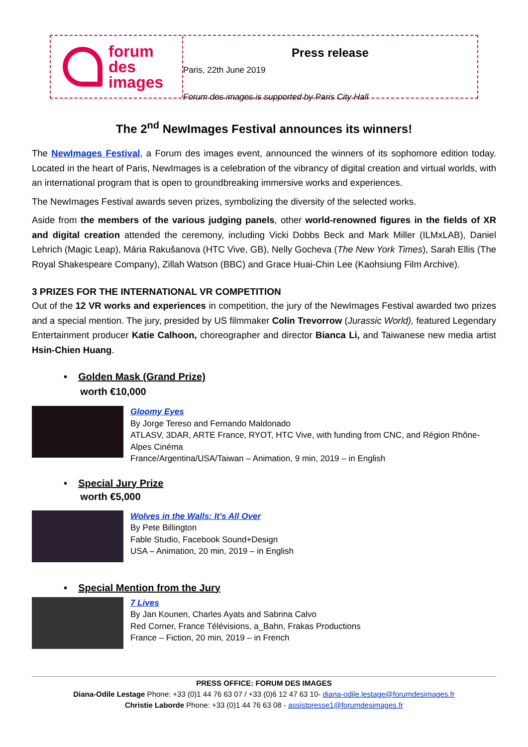forum
des
images
Press release
Paris, 22th June 2019
Forum des images is supported by Paris City Hall
The 2<sup>nd</sup> NewImages Festival announces its winners!
The NewImages Festival, a Forum des images event, announced the winners of its sophomore edition today. Located in the heart of Paris, NewImages is a celebration of the vibrancy of digital creation and virtual worlds, with an international program that is open to groundbreaking immersive works and experiences.
The NewImages Festival awards seven prizes, symbolizing the diversity of the selected works.
Aside from the members of the various judging panels, other world-renowned figures in the fields of XR and digital creation attended the ceremony, including Vicki Dobbs Beck and Mark Miller (ILMxLAB), Daniel Lehrich (Magic Leap), Mária Rakušanova (HTC Vive, GB), Nelly Gocheva (The New York Times), Sarah Ellis (The Royal Shakespeare Company), Zillah Watson (BBC) and Grace Huai-Chin Lee (Kaohsiung Film Archive).
3 PRIZES FOR THE INTERNATIONAL VR COMPETITION
Out of the 12 VR works and experiences in competition, the jury of the NewImages Festival awarded two prizes and a special mention. The jury, presided by US filmmaker Colin Trevorrow (Jurassic World), featured Legendary Entertainment producer Katie Calhoon, choreographer and director Bianca Li, and Taiwanese new media artist Hsin-Chien Huang.
• Golden Mask (Grand Prize)
worth €10,000
Gloomy Eyes
By Jorge Tereso and Fernando Maldonado
ATLASV, 3DAR, ARTE France, RYOT, HTC Vive, with funding from CNC, and Région Rhône-Alpes Cinéma
France/Argentina/USA/Taiwan – Animation, 9 min, 2019 – in English
• Special Jury Prize
worth €5,000
Wolves in the Walls: It’s All Over
By Pete Billington
Fable Studio, Facebook Sound+Design
USA – Animation, 20 min, 2019 – in English
• Special Mention from the Jury
7 Lives
By Jan Kounen, Charles Ayats and Sabrina Calvo
Red Corner, France Télévisions, a_Bahn, Frakas Productions
France – Fiction, 20 min, 2019 – in French
PRESS OFFICE: FORUM DES IMAGES
Diana-Odile Lestage Phone: +33 (0)1 44 76 63 07 / +33 (0)6 12 47 63 10- diana-odile.lestage@forumdesimages.fr
Christie Laborde Phone: +33 (0)1 44 76 63 08 - assistpresse1@forumdesimages.fr